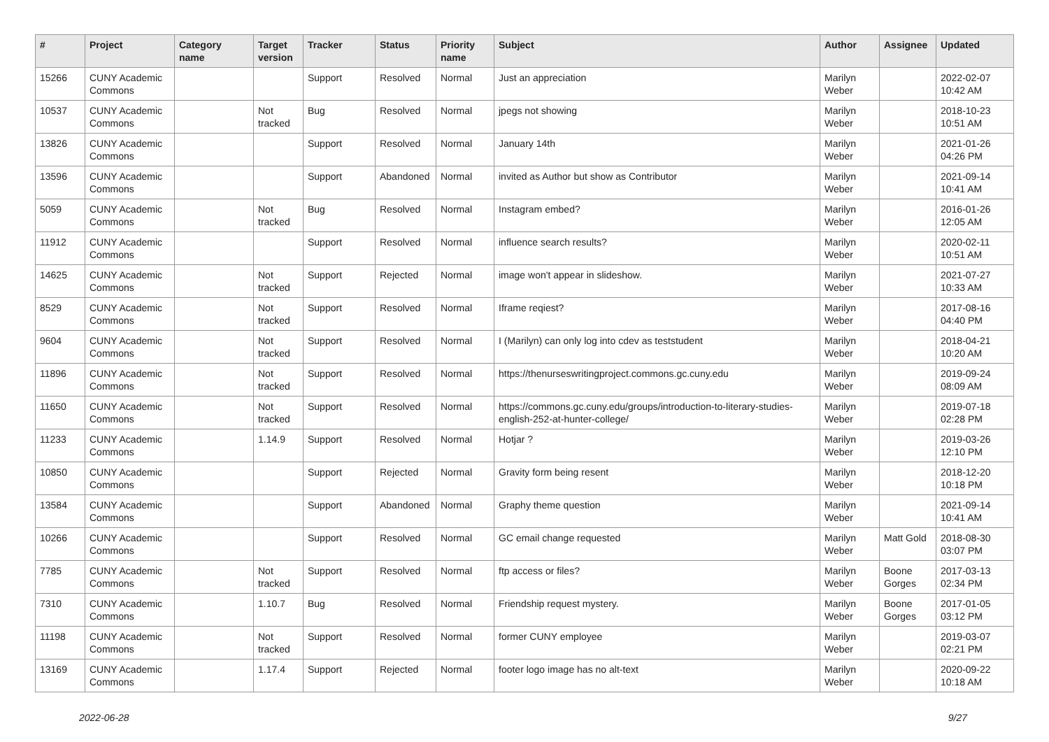| # | Project | Category name | Target version | Tracker | Status | Priority name | Subject | Author | Assignee | Updated |
| --- | --- | --- | --- | --- | --- | --- | --- | --- | --- | --- |
| 15266 | CUNY Academic Commons | | | Support | Resolved | Normal | Just an appreciation | Marilyn Weber | | 2022-02-07 10:42 AM |
| 10537 | CUNY Academic Commons | | Not tracked | Bug | Resolved | Normal | jpegs not showing | Marilyn Weber | | 2018-10-23 10:51 AM |
| 13826 | CUNY Academic Commons | | | Support | Resolved | Normal | January 14th | Marilyn Weber | | 2021-01-26 04:26 PM |
| 13596 | CUNY Academic Commons | | | Support | Abandoned | Normal | invited as Author but show as Contributor | Marilyn Weber | | 2021-09-14 10:41 AM |
| 5059 | CUNY Academic Commons | | Not tracked | Bug | Resolved | Normal | Instagram embed? | Marilyn Weber | | 2016-01-26 12:05 AM |
| 11912 | CUNY Academic Commons | | | Support | Resolved | Normal | influence search results? | Marilyn Weber | | 2020-02-11 10:51 AM |
| 14625 | CUNY Academic Commons | | Not tracked | Support | Rejected | Normal | image won't appear in slideshow. | Marilyn Weber | | 2021-07-27 10:33 AM |
| 8529 | CUNY Academic Commons | | Not tracked | Support | Resolved | Normal | Iframe reqiest? | Marilyn Weber | | 2017-08-16 04:40 PM |
| 9604 | CUNY Academic Commons | | Not tracked | Support | Resolved | Normal | I (Marilyn) can only log into cdev as teststudent | Marilyn Weber | | 2018-04-21 10:20 AM |
| 11896 | CUNY Academic Commons | | Not tracked | Support | Resolved | Normal | https://thenurseswritingproject.commons.gc.cuny.edu | Marilyn Weber | | 2019-09-24 08:09 AM |
| 11650 | CUNY Academic Commons | | Not tracked | Support | Resolved | Normal | https://commons.gc.cuny.edu/groups/introduction-to-literary-studies-english-252-at-hunter-college/ | Marilyn Weber | | 2019-07-18 02:28 PM |
| 11233 | CUNY Academic Commons | | 1.14.9 | Support | Resolved | Normal | Hotjar ? | Marilyn Weber | | 2019-03-26 12:10 PM |
| 10850 | CUNY Academic Commons | | | Support | Rejected | Normal | Gravity form being resent | Marilyn Weber | | 2018-12-20 10:18 PM |
| 13584 | CUNY Academic Commons | | | Support | Abandoned | Normal | Graphy theme question | Marilyn Weber | | 2021-09-14 10:41 AM |
| 10266 | CUNY Academic Commons | | | Support | Resolved | Normal | GC email change requested | Marilyn Weber | Matt Gold | 2018-08-30 03:07 PM |
| 7785 | CUNY Academic Commons | | Not tracked | Support | Resolved | Normal | ftp access or files? | Marilyn Weber | Boone Gorges | 2017-03-13 02:34 PM |
| 7310 | CUNY Academic Commons | | 1.10.7 | Bug | Resolved | Normal | Friendship request mystery. | Marilyn Weber | Boone Gorges | 2017-01-05 03:12 PM |
| 11198 | CUNY Academic Commons | | Not tracked | Support | Resolved | Normal | former CUNY employee | Marilyn Weber | | 2019-03-07 02:21 PM |
| 13169 | CUNY Academic Commons | | 1.17.4 | Support | Rejected | Normal | footer logo image has no alt-text | Marilyn Weber | | 2020-09-22 10:18 AM |
2022-06-28 9/27